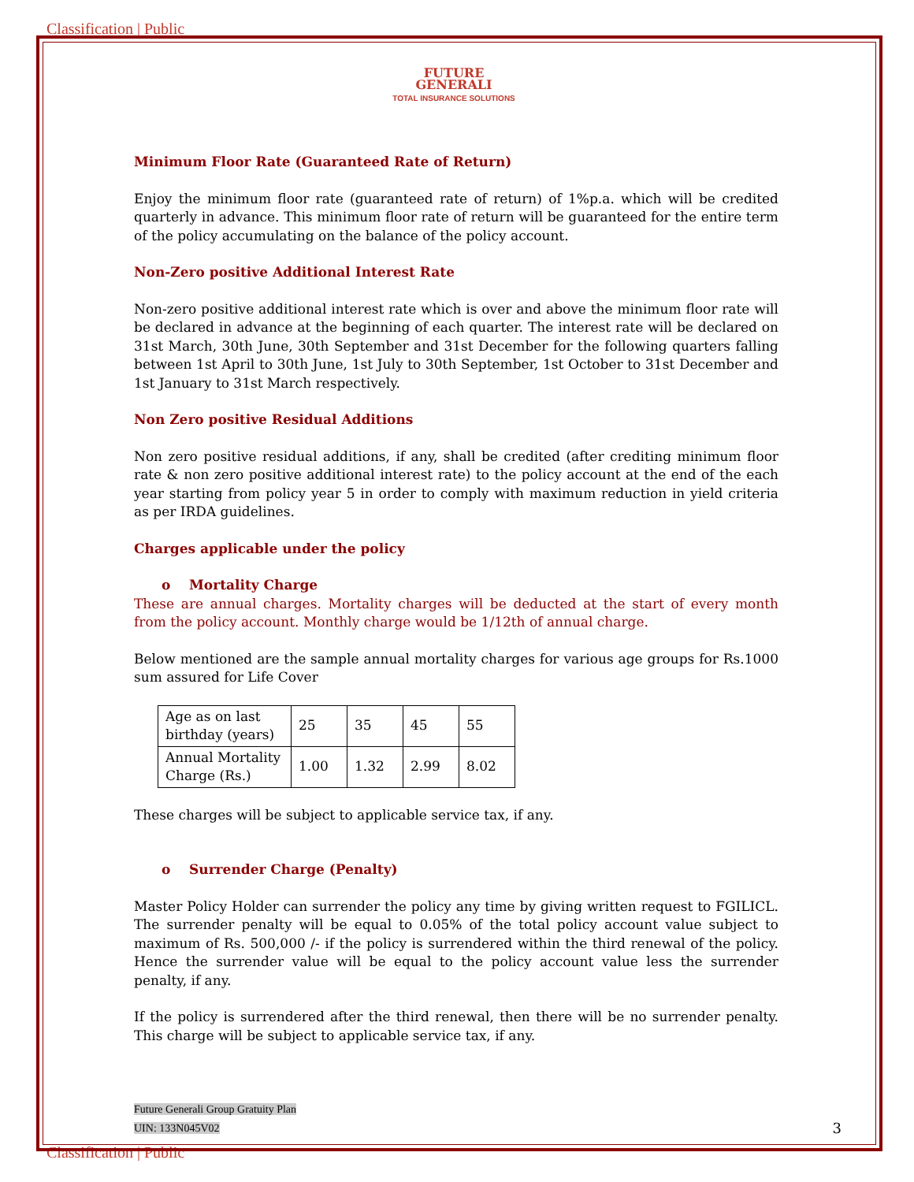Classification | Public
FUTURE
GENERALI
TOTAL INSURANCE SOLUTIONS
Minimum Floor Rate (Guaranteed Rate of Return)
Enjoy the minimum floor rate (guaranteed rate of return) of 1%p.a. which will be credited quarterly in advance. This minimum floor rate of return will be guaranteed for the entire term of the policy accumulating on the balance of the policy account.
Non-Zero positive Additional Interest Rate
Non-zero positive additional interest rate which is over and above the minimum floor rate will be declared in advance at the beginning of each quarter. The interest rate will be declared on 31st March, 30th June, 30th September and 31st December for the following quarters falling between 1st April to 30th June, 1st July to 30th September, 1st October to 31st December and 1st January to 31st March respectively.
Non Zero positive Residual Additions
Non zero positive residual additions, if any, shall be credited (after crediting minimum floor rate & non zero positive additional interest rate) to the policy account at the end of the each year starting from policy year 5 in order to comply with maximum reduction in yield criteria as per IRDA guidelines.
Charges applicable under the policy
o Mortality Charge
These are annual charges. Mortality charges will be deducted at the start of every month from the policy account. Monthly charge would be 1/12th of annual charge.
Below mentioned are the sample annual mortality charges for various age groups for Rs.1000 sum assured for Life Cover
| Age as on last birthday (years) | 25 | 35 | 45 | 55 |
| Annual Mortality Charge (Rs.) | 1.00 | 1.32 | 2.99 | 8.02 |
These charges will be subject to applicable service tax, if any.
o Surrender Charge (Penalty)
Master Policy Holder can surrender the policy any time by giving written request to FGILICL. The surrender penalty will be equal to 0.05% of the total policy account value subject to maximum of Rs. 500,000 /- if the policy is surrendered within the third renewal of the policy. Hence the surrender value will be equal to the policy account value less the surrender penalty, if any.
If the policy is surrendered after the third renewal, then there will be no surrender penalty. This charge will be subject to applicable service tax, if any.
Future Generali Group Gratuity Plan
UIN: 133N045V02
3
Classification | Public